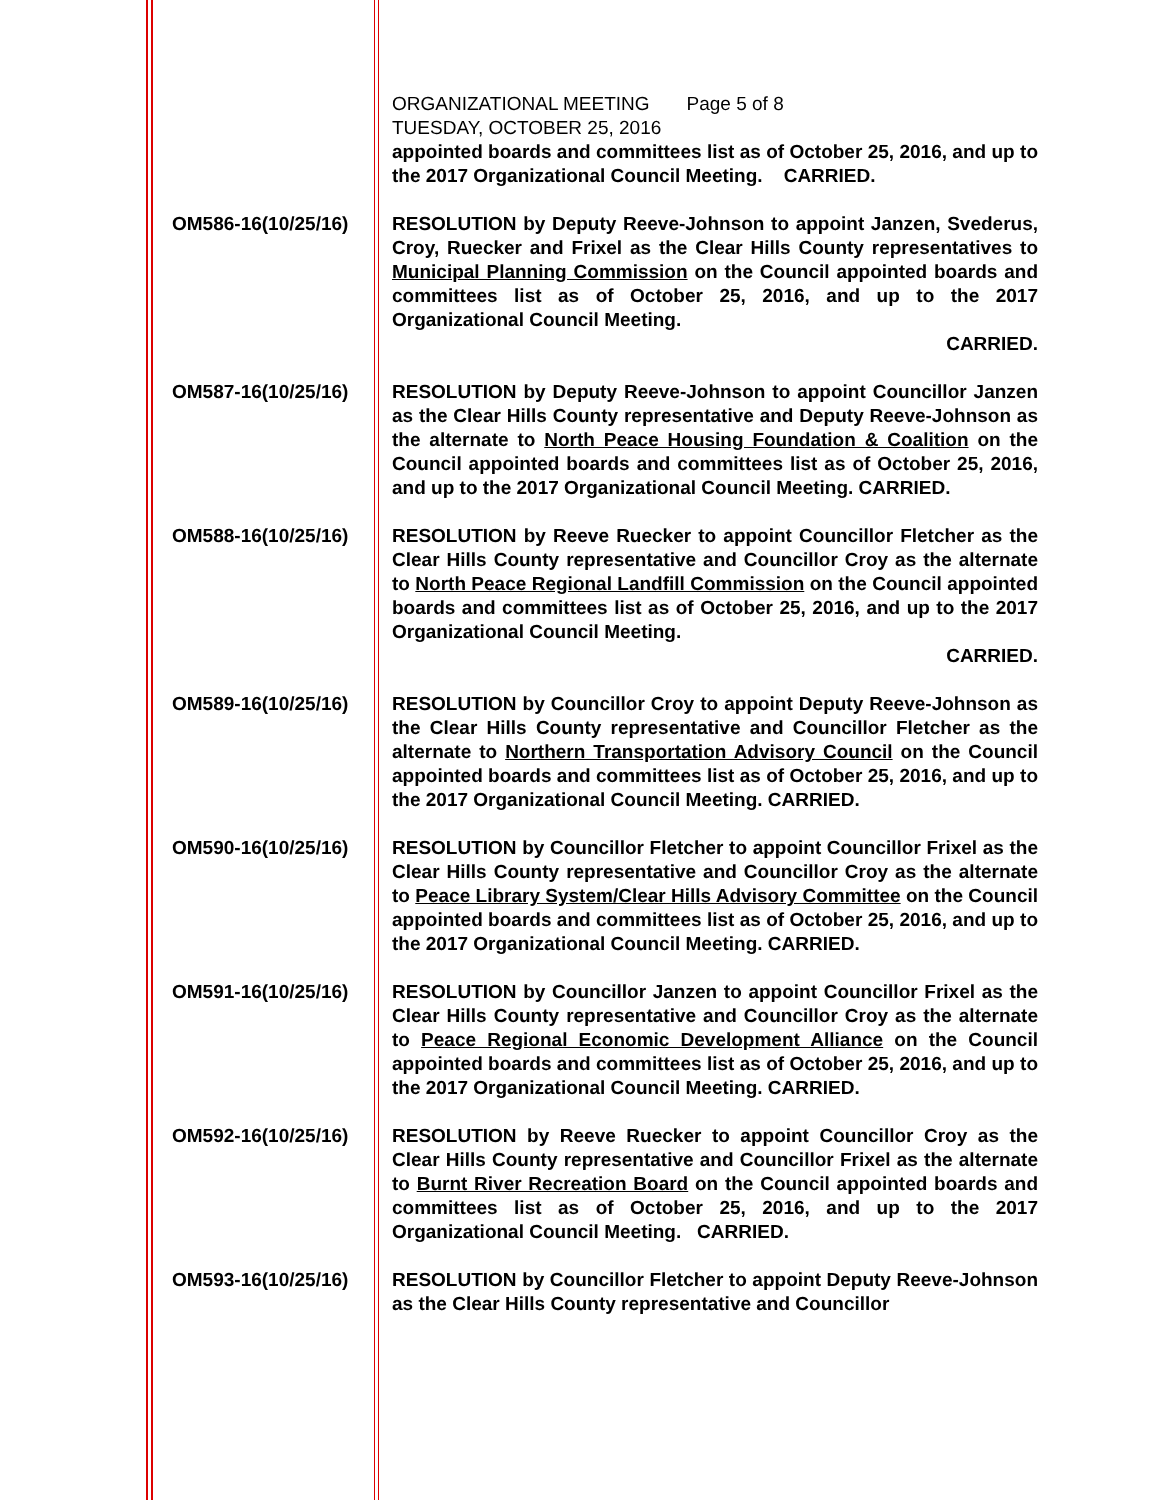ORGANIZATIONAL MEETING Page 5 of 8
TUESDAY, OCTOBER 25, 2016
appointed boards and committees list as of October 25, 2016, and up to the 2017 Organizational Council Meeting. CARRIED.
OM586-16(10/25/16)
RESOLUTION by Deputy Reeve-Johnson to appoint Janzen, Svederus, Croy, Ruecker and Frixel as the Clear Hills County representatives to Municipal Planning Commission on the Council appointed boards and committees list as of October 25, 2016, and up to the 2017 Organizational Council Meeting.
CARRIED.
OM587-16(10/25/16)
RESOLUTION by Deputy Reeve-Johnson to appoint Councillor Janzen as the Clear Hills County representative and Deputy Reeve-Johnson as the alternate to North Peace Housing Foundation & Coalition on the Council appointed boards and committees list as of October 25, 2016, and up to the 2017 Organizational Council Meeting. CARRIED.
OM588-16(10/25/16)
RESOLUTION by Reeve Ruecker to appoint Councillor Fletcher as the Clear Hills County representative and Councillor Croy as the alternate to North Peace Regional Landfill Commission on the Council appointed boards and committees list as of October 25, 2016, and up to the 2017 Organizational Council Meeting.
CARRIED.
OM589-16(10/25/16)
RESOLUTION by Councillor Croy to appoint Deputy Reeve-Johnson as the Clear Hills County representative and Councillor Fletcher as the alternate to Northern Transportation Advisory Council on the Council appointed boards and committees list as of October 25, 2016, and up to the 2017 Organizational Council Meeting. CARRIED.
OM590-16(10/25/16)
RESOLUTION by Councillor Fletcher to appoint Councillor Frixel as the Clear Hills County representative and Councillor Croy as the alternate to Peace Library System/Clear Hills Advisory Committee on the Council appointed boards and committees list as of October 25, 2016, and up to the 2017 Organizational Council Meeting. CARRIED.
OM591-16(10/25/16)
RESOLUTION by Councillor Janzen to appoint Councillor Frixel as the Clear Hills County representative and Councillor Croy as the alternate to Peace Regional Economic Development Alliance on the Council appointed boards and committees list as of October 25, 2016, and up to the 2017 Organizational Council Meeting. CARRIED.
OM592-16(10/25/16)
RESOLUTION by Reeve Ruecker to appoint Councillor Croy as the Clear Hills County representative and Councillor Frixel as the alternate to Burnt River Recreation Board on the Council appointed boards and committees list as of October 25, 2016, and up to the 2017 Organizational Council Meeting. CARRIED.
OM593-16(10/25/16)
RESOLUTION by Councillor Fletcher to appoint Deputy Reeve-Johnson as the Clear Hills County representative and Councillor